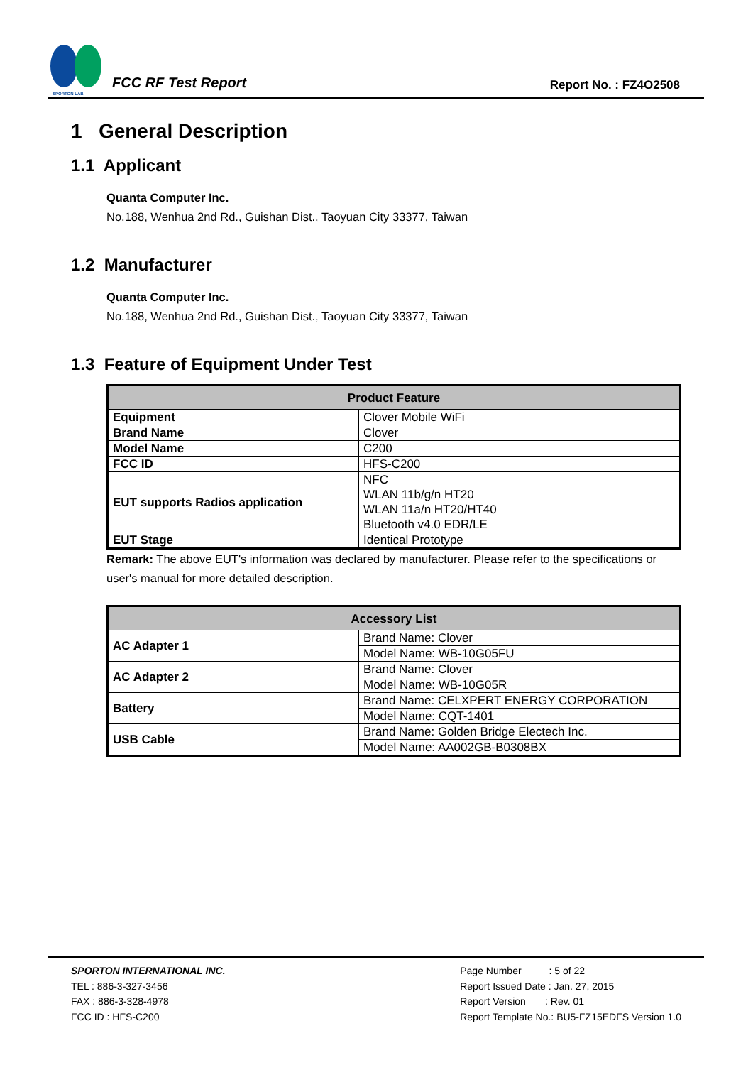SPORTON LAB.
FCC RF Test Report
Report No. : FZ4O2508
1 General Description
1.1 Applicant
Quanta Computer Inc.
No.188, Wenhua 2nd Rd., Guishan Dist., Taoyuan City 33377, Taiwan
1.2 Manufacturer
Quanta Computer Inc.
No.188, Wenhua 2nd Rd., Guishan Dist., Taoyuan City 33377, Taiwan
1.3 Feature of Equipment Under Test
| Product Feature | |
| --- | --- |
| Equipment | Clover Mobile WiFi |
| Brand Name | Clover |
| Model Name | C200 |
| FCC ID | HFS-C200 |
| EUT supports Radios application | NFC WLAN 11b/g/n HT20 WLAN 11a/n HT20/HT40 Bluetooth v4.0 EDR/LE |
| EUT Stage | Identical Prototype |
Remark: The above EUT's information was declared by manufacturer. Please refer to the specifications or user's manual for more detailed description.
| Accessory List | |
| --- | --- |
| AC Adapter 1 | Brand Name: Clover |
| | Model Name: WB-10G05FU |
| AC Adapter 2 | Brand Name: Clover |
| | Model Name: WB-10G05R |
| Battery | Brand Name: CELXPERT ENERGY CORPORATION |
| | Model Name: CQT-1401 |
| USB Cable | Brand Name: Golden Bridge Electech Inc. |
| | Model Name: AA002GB-B0308BX |
SPORTON INTERNATIONAL INC.
TEL : 886-3-327-3456
FAX : 886-3-328-4978
FCC ID : HFS-C200
Page Number : 5 of 22
Report Issued Date : Jan. 27, 2015
Report Version : Rev. 01
Report Template No.: BU5-FZ15EDFS Version 1.0